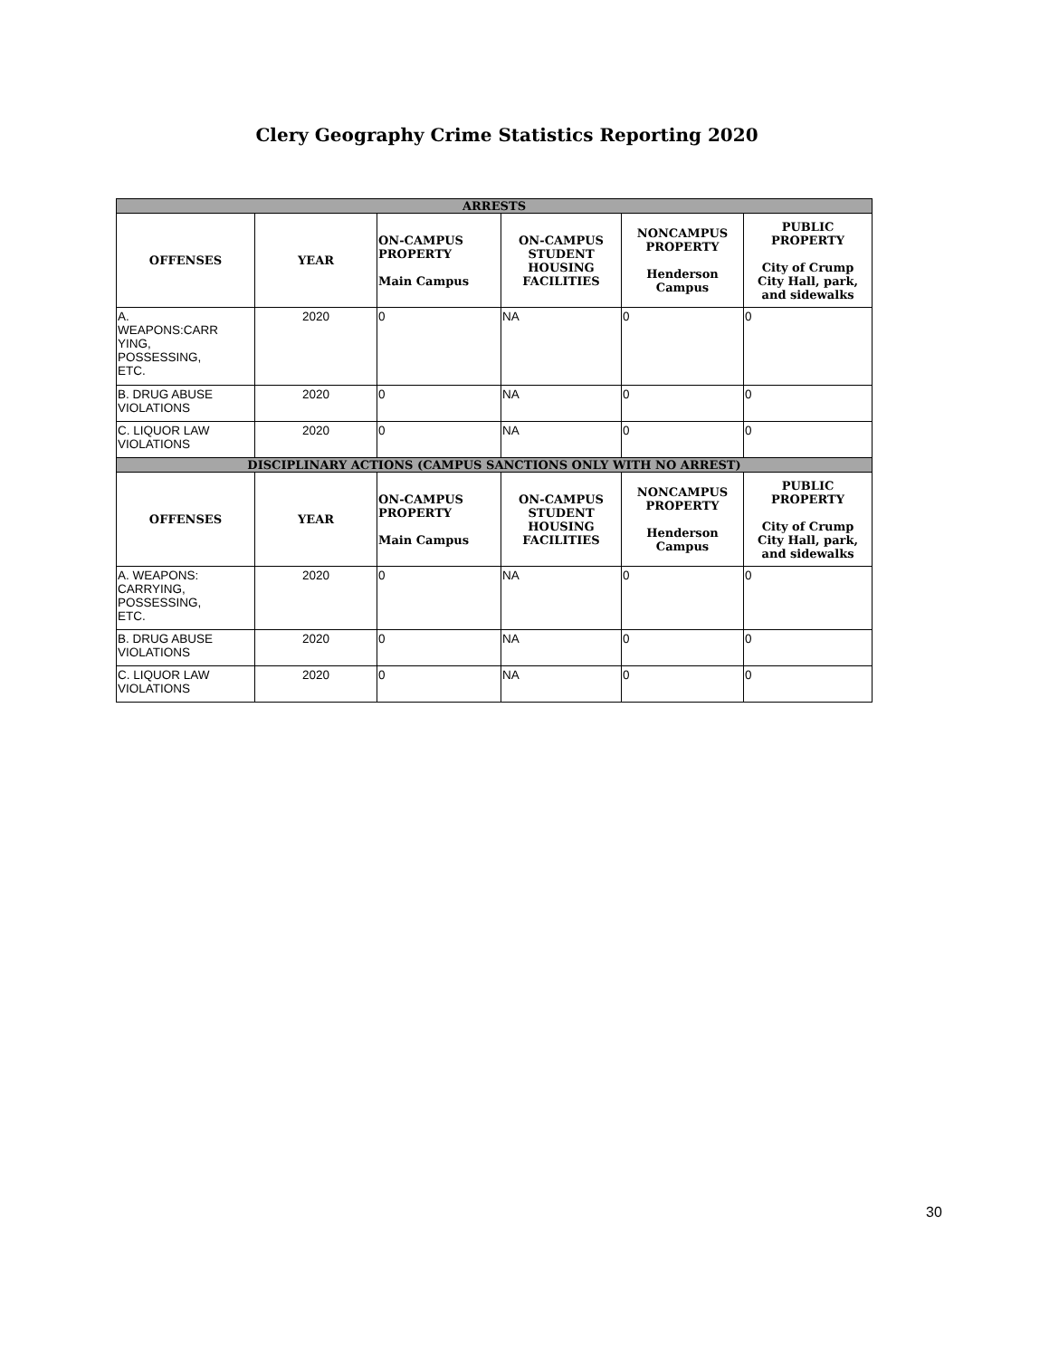Clery Geography Crime Statistics Reporting 2020
| ARRESTS | | | | | |
| --- | --- | --- | --- | --- | --- |
| OFFENSES | YEAR | ON-CAMPUS PROPERTY Main Campus | ON-CAMPUS STUDENT HOUSING FACILITIES | NONCAMPUS PROPERTY Henderson Campus | PUBLIC PROPERTY City of Crump City Hall, park, and sidewalks |
| A. WEAPONS:CARR YING, POSSESSING, ETC. | 2020 | 0 | NA | 0 | 0 |
| B. DRUG ABUSE VIOLATIONS | 2020 | 0 | NA | 0 | 0 |
| C. LIQUOR LAW VIOLATIONS | 2020 | 0 | NA | 0 | 0 |
| DISCIPLINARY ACTIONS (CAMPUS SANCTIONS ONLY WITH NO ARREST) | | | | | |
| OFFENSES | YEAR | ON-CAMPUS PROPERTY Main Campus | ON-CAMPUS STUDENT HOUSING FACILITIES | NONCAMPUS PROPERTY Henderson Campus | PUBLIC PROPERTY City of Crump City Hall, park, and sidewalks |
| A. WEAPONS: CARRYING, POSSESSING, ETC. | 2020 | 0 | NA | 0 | 0 |
| B. DRUG ABUSE VIOLATIONS | 2020 | 0 | NA | 0 | 0 |
| C. LIQUOR LAW VIOLATIONS | 2020 | 0 | NA | 0 | 0 |
30